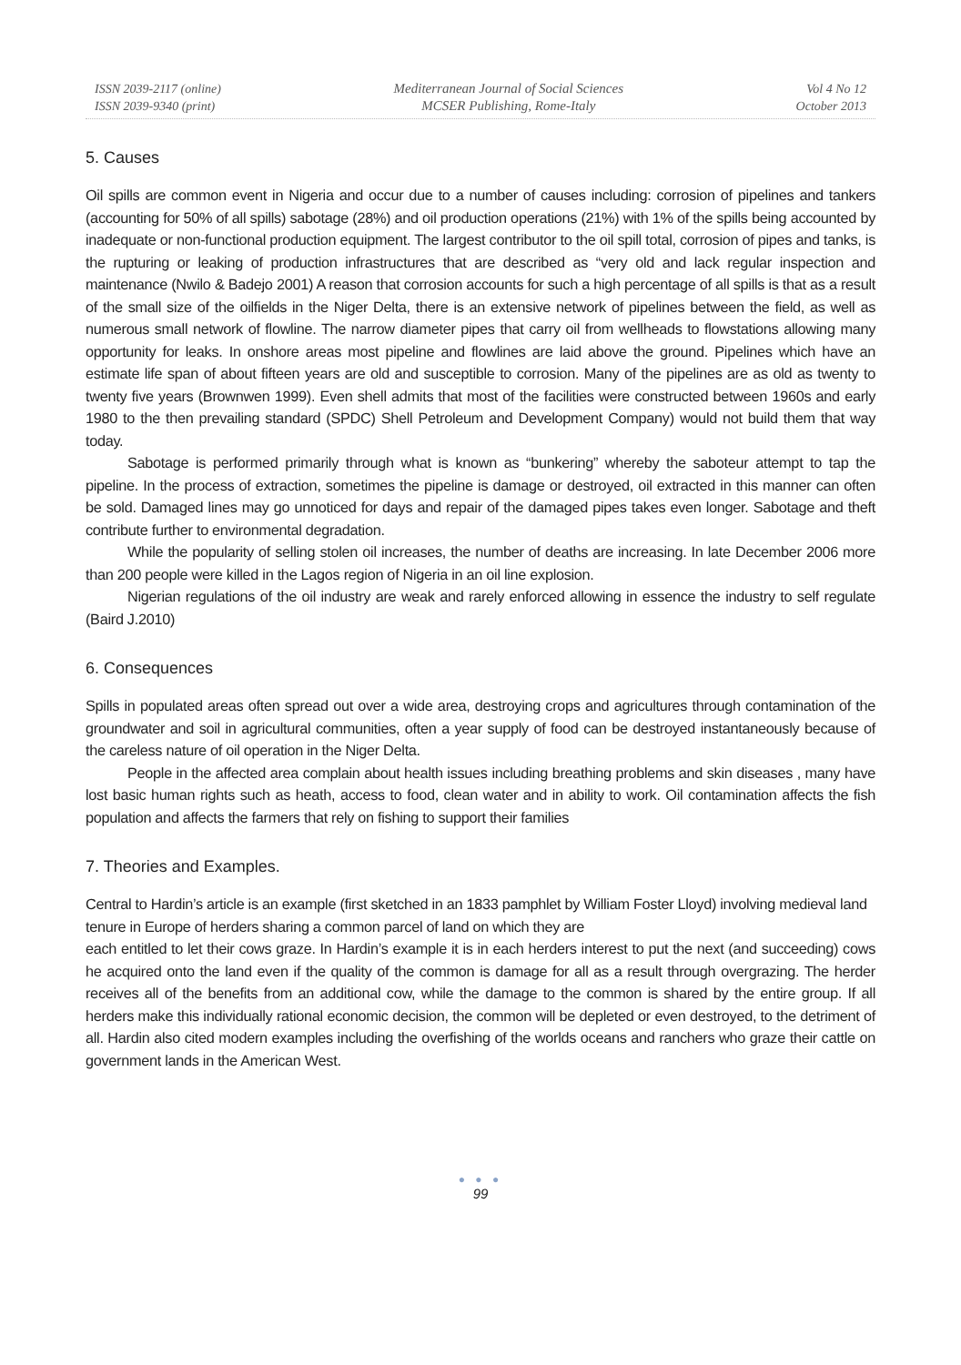ISSN 2039-2117 (online)
ISSN 2039-9340 (print)
Mediterranean Journal of Social Sciences
MCSER Publishing, Rome-Italy
Vol 4 No 12
October 2013
5. Causes
Oil spills are common event in Nigeria and occur due to a number of causes including: corrosion of pipelines and tankers (accounting for 50% of all spills) sabotage (28%) and oil production operations (21%) with 1% of the spills being accounted by inadequate or non-functional production equipment. The largest contributor to the oil spill total, corrosion of pipes and tanks, is the rupturing or leaking of production infrastructures that are described as “very old and lack regular inspection and maintenance (Nwilo & Badejo 2001) A reason that corrosion accounts for such a high percentage of all spills is that as a result of the small size of the oilfields in the Niger Delta, there is an extensive network of pipelines between the field, as well as numerous small network of flowline. The narrow diameter pipes that carry oil from wellheads to flowstations allowing many opportunity for leaks. In onshore areas most pipeline and flowlines are laid above the ground. Pipelines which have an estimate life span of about fifteen years are old and susceptible to corrosion. Many of the pipelines are as old as twenty to twenty five years (Brownwen 1999). Even shell admits that most of the facilities were constructed between 1960s and early 1980 to the then prevailing standard (SPDC) Shell Petroleum and Development Company) would not build them that way today.
Sabotage is performed primarily through what is known as “bunkering” whereby the saboteur attempt to tap the pipeline. In the process of extraction, sometimes the pipeline is damage or destroyed, oil extracted in this manner can often be sold. Damaged lines may go unnoticed for days and repair of the damaged pipes takes even longer. Sabotage and theft contribute further to environmental degradation.
While the popularity of selling stolen oil increases, the number of deaths are increasing. In late December 2006 more than 200 people were killed in the Lagos region of Nigeria in an oil line explosion.
Nigerian regulations of the oil industry are weak and rarely enforced allowing in essence the industry to self regulate (Baird J.2010)
6. Consequences
Spills in populated areas often spread out over a wide area, destroying crops and agricultures through contamination of the groundwater and soil in agricultural communities, often a year supply of food can be destroyed instantaneously because of the careless nature of oil operation in the Niger Delta.
People in the affected area complain about health issues including breathing problems and skin diseases , many have lost basic human rights such as heath, access to food, clean water and in ability to work. Oil contamination affects the fish population and affects the farmers that rely on fishing to support their families
7. Theories and Examples.
Central to Hardin’s article is an example (first sketched in an 1833 pamphlet by William Foster Lloyd) involving medieval land tenure in Europe of herders sharing a common parcel of land on which they are
each entitled to let their cows graze. In Hardin’s example it is in each herders interest to put the next (and succeeding) cows he acquired onto the land even if the quality of the common is damage for all as a result through overgrazing. The herder receives all of the benefits from an additional cow, while the damage to the common is shared by the entire group. If all herders make this individually rational economic decision, the common will be depleted or even destroyed, to the detriment of all. Hardin also cited modern examples including the overfishing of the worlds oceans and ranchers who graze their cattle on government lands in the American West.
● ● ●
99